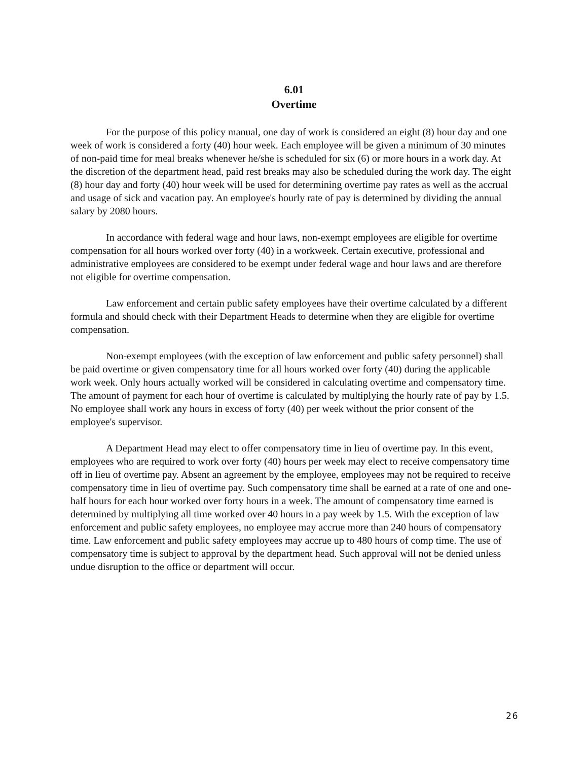6.01
Overtime
For the purpose of this policy manual, one day of work is considered an eight (8) hour day and one week of work is considered a forty (40) hour week. Each employee will be given a minimum of 30 minutes of non-paid time for meal breaks whenever he/she is scheduled for six (6) or more hours in a work day. At the discretion of the department head, paid rest breaks may also be scheduled during the work day. The eight (8) hour day and forty (40) hour week will be used for determining overtime pay rates as well as the accrual and usage of sick and vacation pay. An employee's hourly rate of pay is determined by dividing the annual salary by 2080 hours.
In accordance with federal wage and hour laws, non-exempt employees are eligible for overtime compensation for all hours worked over forty (40) in a workweek. Certain executive, professional and administrative employees are considered to be exempt under federal wage and hour laws and are therefore not eligible for overtime compensation.
Law enforcement and certain public safety employees have their overtime calculated by a different formula and should check with their Department Heads to determine when they are eligible for overtime compensation.
Non-exempt employees (with the exception of law enforcement and public safety personnel) shall be paid overtime or given compensatory time for all hours worked over forty (40) during the applicable work week. Only hours actually worked will be considered in calculating overtime and compensatory time. The amount of payment for each hour of overtime is calculated by multiplying the hourly rate of pay by 1.5. No employee shall work any hours in excess of forty (40) per week without the prior consent of the employee's supervisor.
A Department Head may elect to offer compensatory time in lieu of overtime pay. In this event, employees who are required to work over forty (40) hours per week may elect to receive compensatory time off in lieu of overtime pay. Absent an agreement by the employee, employees may not be required to receive compensatory time in lieu of overtime pay. Such compensatory time shall be earned at a rate of one and one-half hours for each hour worked over forty hours in a week. The amount of compensatory time earned is determined by multiplying all time worked over 40 hours in a pay week by 1.5. With the exception of law enforcement and public safety employees, no employee may accrue more than 240 hours of compensatory time. Law enforcement and public safety employees may accrue up to 480 hours of comp time. The use of compensatory time is subject to approval by the department head. Such approval will not be denied unless undue disruption to the office or department will occur.
26